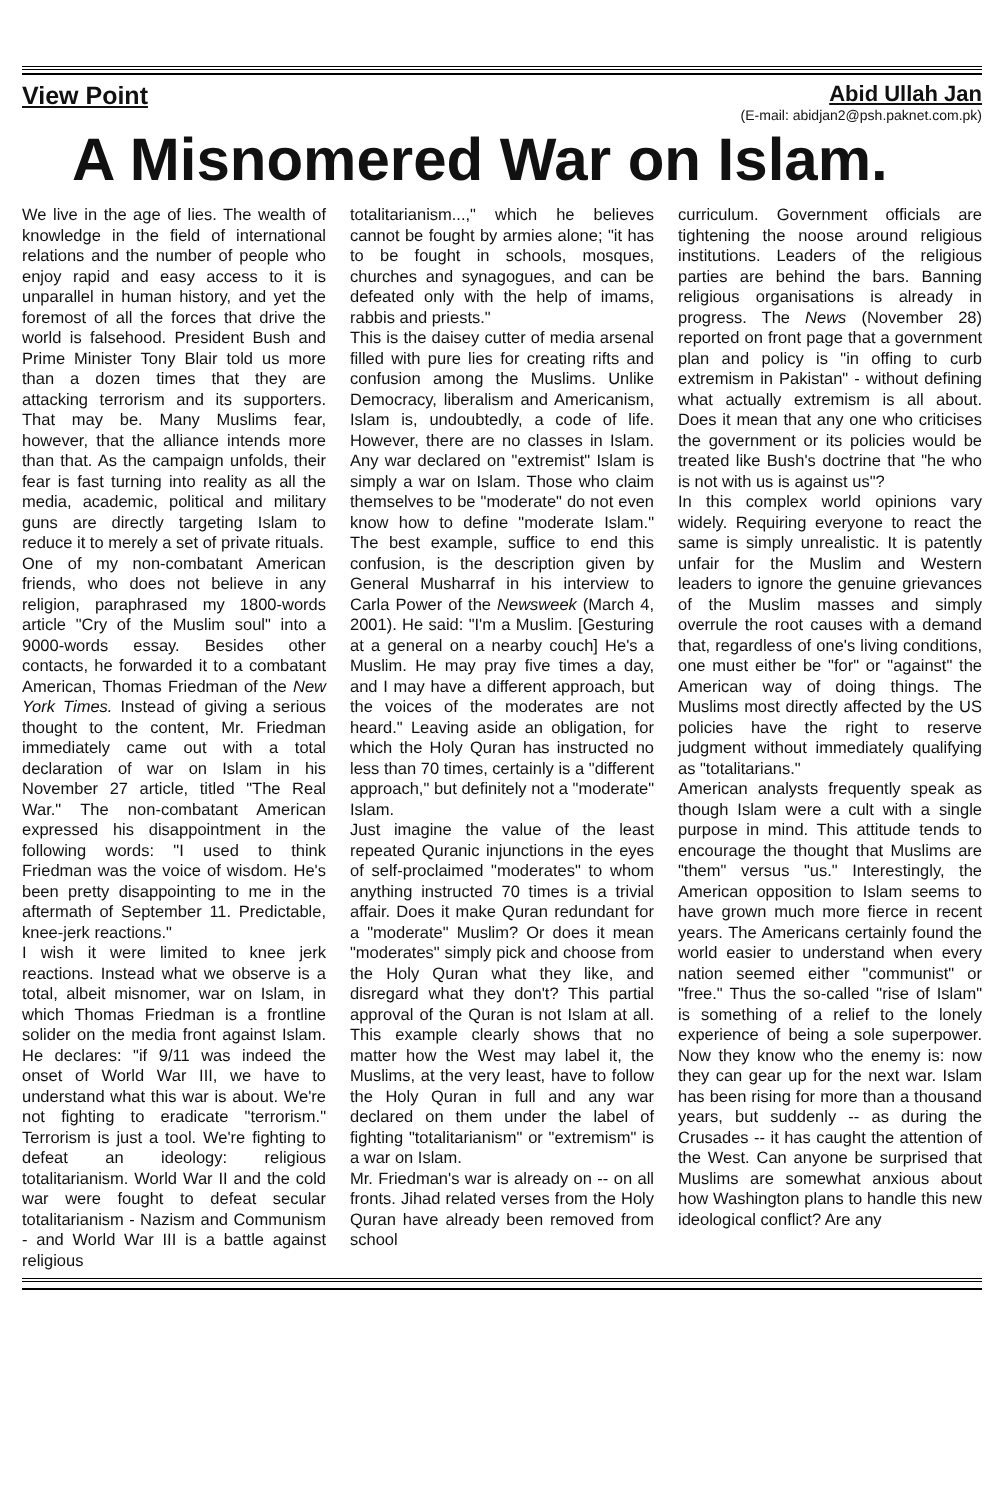View Point Abid Ullah Jan
(E-mail: abidjan2@psh.paknet.com.pk)
A Misnomered War on Islam.
We live in the age of lies. The wealth of knowledge in the field of international relations and the number of people who enjoy rapid and easy access to it is unparallel in human history, and yet the foremost of all the forces that drive the world is falsehood. President Bush and Prime Minister Tony Blair told us more than a dozen times that they are attacking terrorism and its supporters. That may be. Many Muslims fear, however, that the alliance intends more than that. As the campaign unfolds, their fear is fast turning into reality as all the media, academic, political and military guns are directly targeting Islam to reduce it to merely a set of private rituals.
One of my non-combatant American friends, who does not believe in any religion, paraphrased my 1800-words article "Cry of the Muslim soul" into a 9000-words essay. Besides other contacts, he forwarded it to a combatant American, Thomas Friedman of the New York Times. Instead of giving a serious thought to the content, Mr. Friedman immediately came out with a total declaration of war on Islam in his November 27 article, titled "The Real War." The non-combatant American expressed his disappointment in the following words: "I used to think Friedman was the voice of wisdom. He's been pretty disappointing to me in the aftermath of September 11. Predictable, knee-jerk reactions."
I wish it were limited to knee jerk reactions. Instead what we observe is a total, albeit misnomer, war on Islam, in which Thomas Friedman is a frontline solider on the media front against Islam. He declares: "if 9/11 was indeed the onset of World War III, we have to understand what this war is about. We're not fighting to eradicate "terrorism." Terrorism is just a tool. We're fighting to defeat an ideology: religious totalitarianism. World War II and the cold war were fought to defeat secular totalitarianism - Nazism and Communism - and World War III is a battle against religious
totalitarianism...," which he believes cannot be fought by armies alone; "it has to be fought in schools, mosques, churches and synagogues, and can be defeated only with the help of imams, rabbis and priests."
This is the daisey cutter of media arsenal filled with pure lies for creating rifts and confusion among the Muslims. Unlike Democracy, liberalism and Americanism, Islam is, undoubtedly, a code of life. However, there are no classes in Islam. Any war declared on "extremist" Islam is simply a war on Islam. Those who claim themselves to be "moderate" do not even know how to define "moderate Islam." The best example, suffice to end this confusion, is the description given by General Musharraf in his interview to Carla Power of the Newsweek (March 4, 2001). He said: "I'm a Muslim. [Gesturing at a general on a nearby couch] He's a Muslim. He may pray five times a day, and I may have a different approach, but the voices of the moderates are not heard." Leaving aside an obligation, for which the Holy Quran has instructed no less than 70 times, certainly is a "different approach," but definitely not a "moderate" Islam.
Just imagine the value of the least repeated Quranic injunctions in the eyes of self-proclaimed "moderates" to whom anything instructed 70 times is a trivial affair. Does it make Quran redundant for a "moderate" Muslim? Or does it mean "moderates" simply pick and choose from the Holy Quran what they like, and disregard what they don't? This partial approval of the Quran is not Islam at all. This example clearly shows that no matter how the West may label it, the Muslims, at the very least, have to follow the Holy Quran in full and any war declared on them under the label of fighting "totalitarianism" or "extremism" is a war on Islam.
Mr. Friedman's war is already on -- on all fronts. Jihad related verses from the Holy Quran have already been removed from school
curriculum. Government officials are tightening the noose around religious institutions. Leaders of the religious parties are behind the bars. Banning religious organisations is already in progress. The News (November 28) reported on front page that a government plan and policy is "in offing to curb extremism in Pakistan" - without defining what actually extremism is all about. Does it mean that any one who criticises the government or its policies would be treated like Bush's doctrine that "he who is not with us is against us"?
In this complex world opinions vary widely. Requiring everyone to react the same is simply unrealistic. It is patently unfair for the Muslim and Western leaders to ignore the genuine grievances of the Muslim masses and simply overrule the root causes with a demand that, regardless of one's living conditions, one must either be "for" or "against" the American way of doing things. The Muslims most directly affected by the US policies have the right to reserve judgment without immediately qualifying as "totalitarians."
American analysts frequently speak as though Islam were a cult with a single purpose in mind. This attitude tends to encourage the thought that Muslims are "them" versus "us." Interestingly, the American opposition to Islam seems to have grown much more fierce in recent years. The Americans certainly found the world easier to understand when every nation seemed either "communist" or "free." Thus the so-called "rise of Islam" is something of a relief to the lonely experience of being a sole superpower. Now they know who the enemy is: now they can gear up for the next war. Islam has been rising for more than a thousand years, but suddenly -- as during the Crusades -- it has caught the attention of the West. Can anyone be surprised that Muslims are somewhat anxious about how Washington plans to handle this new ideological conflict? Are any